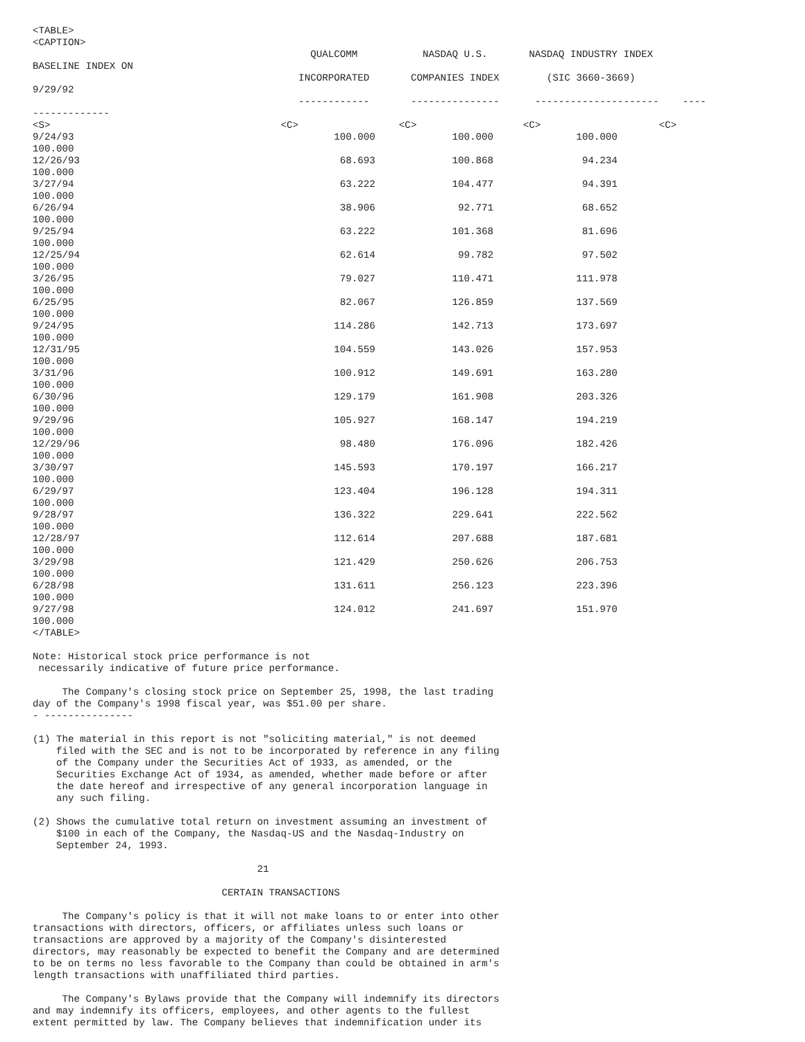<TABLE>
<CAPTION>
                                               QUALCOMM           NASDAQ U.S.       NASDAQ INDUSTRY INDEX
BASELINE INDEX ON
                                             INCORPORATED       COMPANIES INDEX        (SIC 3660-3669)
9/29/92
                                             ------------       ---------------      ---------------------    ----
-------------
<S>                                       <C>                 <C>                  <C>                    <C>
9/24/93                                            100.000             100.000              100.000
100.000
12/26/93                                            68.693             100.868               94.234
100.000
3/27/94                                             63.222             104.477               94.391
100.000
6/26/94                                             38.906              92.771               68.652
100.000
9/25/94                                             63.222             101.368               81.696
100.000
12/25/94                                            62.614              99.782               97.502
100.000
3/26/95                                             79.027             110.471              111.978
100.000
6/25/95                                             82.067             126.859              137.569
100.000
9/24/95                                            114.286             142.713              173.697
100.000
12/31/95                                           104.559             143.026              157.953
100.000
3/31/96                                            100.912             149.691              163.280
100.000
6/30/96                                            129.179             161.908              203.326
100.000
9/29/96                                            105.927             168.147              194.219
100.000
12/29/96                                            98.480             176.096              182.426
100.000
3/30/97                                            145.593             170.197              166.217
100.000
6/29/97                                            123.404             196.128              194.311
100.000
9/28/97                                            136.322             229.641              222.562
100.000
12/28/97                                           112.614             207.688              187.681
100.000
3/29/98                                            121.429             250.626              206.753
100.000
6/28/98                                            131.611             256.123              223.396
100.000
9/27/98                                            124.012             241.697              151.970
100.000
</TABLE>

Note: Historical stock price performance is not
 necessarily indicative of future price performance.

     The Company's closing stock price on September 25, 1998, the last trading
day of the Company's 1998 fiscal year, was $51.00 per share.
- ---------------

(1) The material in this report is not "soliciting material," is not deemed
    filed with the SEC and is not to be incorporated by reference in any filing
    of the Company under the Securities Act of 1933, as amended, or the
    Securities Exchange Act of 1934, as amended, whether made before or after
    the date hereof and irrespective of any general incorporation language in
    any such filing.

(2) Shows the cumulative total return on investment assuming an investment of
    $100 in each of the Company, the Nasdaq-US and the Nasdaq-Industry on
    September 24, 1993.

                                      21

                                CERTAIN TRANSACTIONS

     The Company's policy is that it will not make loans to or enter into other
transactions with directors, officers, or affiliates unless such loans or
transactions are approved by a majority of the Company's disinterested
directors, may reasonably be expected to benefit the Company and are determined
to be on terms no less favorable to the Company than could be obtained in arm's
length transactions with unaffiliated third parties.

     The Company's Bylaws provide that the Company will indemnify its directors
and may indemnify its officers, employees, and other agents to the fullest
extent permitted by law. The Company believes that indemnification under its